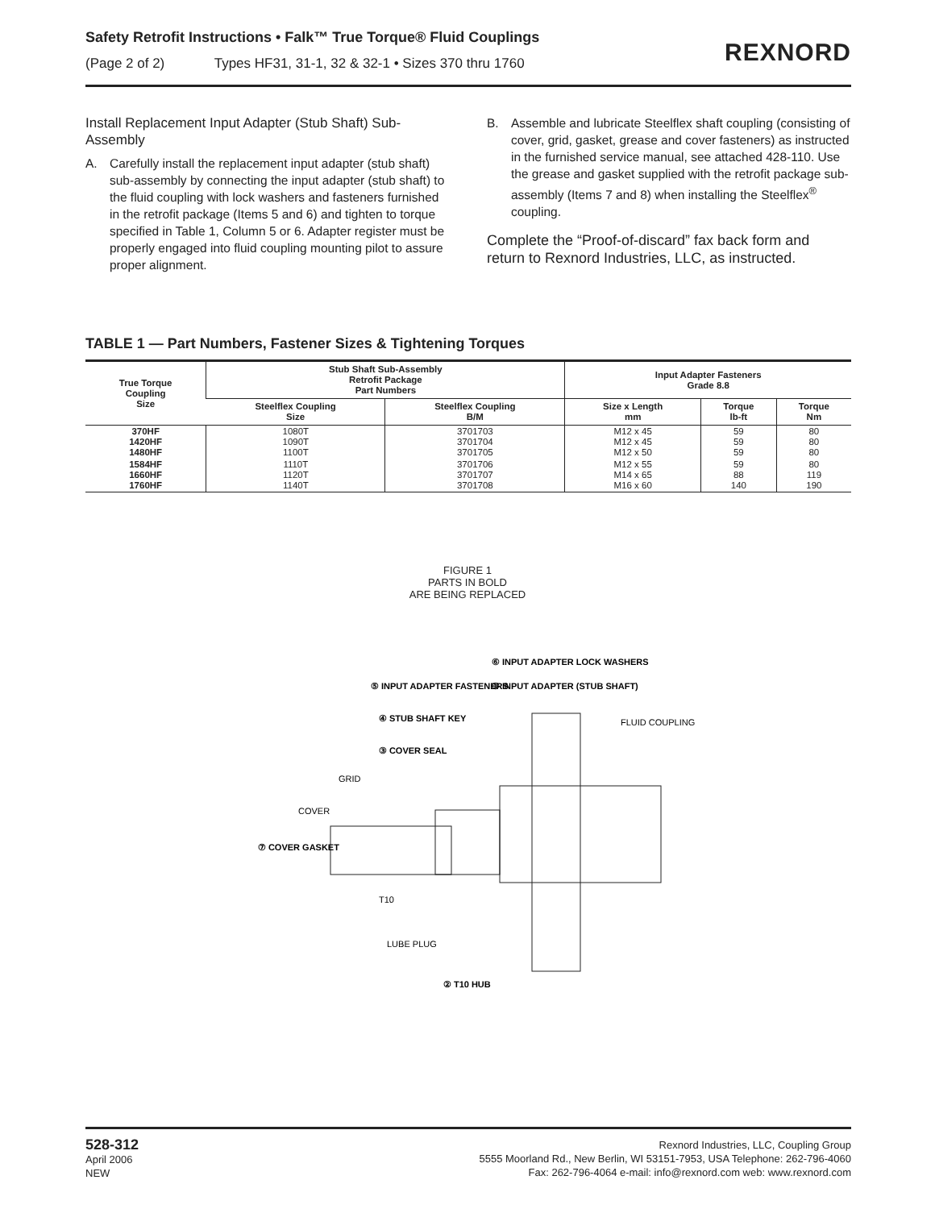Safety Retrofit Instructions • Falk™ True Torque® Fluid Couplings
(Page 2 of 2) Types HF31, 31-1, 32 & 32-1 • Sizes 370 thru 1760
REXNORD
Install Replacement Input Adapter (Stub Shaft) Sub-Assembly
A. Carefully install the replacement input adapter (stub shaft) sub-assembly by connecting the input adapter (stub shaft) to the fluid coupling with lock washers and fasteners furnished in the retrofit package (Items 5 and 6) and tighten to torque specified in Table 1, Column 5 or 6. Adapter register must be properly engaged into fluid coupling mounting pilot to assure proper alignment.
B. Assemble and lubricate Steelflex shaft coupling (consisting of cover, grid, gasket, grease and cover fasteners) as instructed in the furnished service manual, see attached 428-110. Use the grease and gasket supplied with the retrofit package sub-assembly (Items 7 and 8) when installing the Steelflex<sup>®</sup> coupling.
Complete the “Proof-of-discard” fax back form and return to Rexnord Industries, LLC, as instructed.
TABLE 1 — Part Numbers, Fastener Sizes & Tightening Torques
| True Torque Coupling Size | Stub Shaft Sub-Assembly Retrofit Package Part Numbers | | Input Adapter Fasteners Grade 8.8 | | |
| --- | --- | --- | --- | --- | --- |
| | Steelflex Coupling Size | Steelflex Coupling B/M | Size x Length mm | Torque lb-ft | Torque Nm |
| 370HF 1420HF 1480HF | 1080T 1090T 1100T | 3701703 3701704 3701705 | M12 x 45 M12 x 45 M12 x 50 | 59 59 59 | 80 80 80 |
| 1584HF 1660HF 1760HF | 1110T 1120T 1140T | 3701706 3701707 3701708 | M12 x 55 M14 x 65 M16 x 60 | 59 88 140 | 80 119 190 |
FIGURE 1
PARTS IN BOLD
ARE BEING REPLACED
⑥ INPUT ADAPTER LOCK WASHERS
⑤ INPUT ADAPTER FASTENERS
① INPUT ADAPTER (STUB SHAFT)
④ STUB SHAFT KEY
③ COVER SEAL
⑦ COVER GASKET
② T10 HUB
FLUID COUPLING
GRID
COVER
T10
LUBE PLUG
528-312
April 2006
NEW
Rexnord Industries, LLC, Coupling Group
5555 Moorland Rd., New Berlin, WI 53151-7953, USA Telephone: 262-796-4060
Fax: 262-796-4064 e-mail: info@rexnord.com web: www.rexnord.com